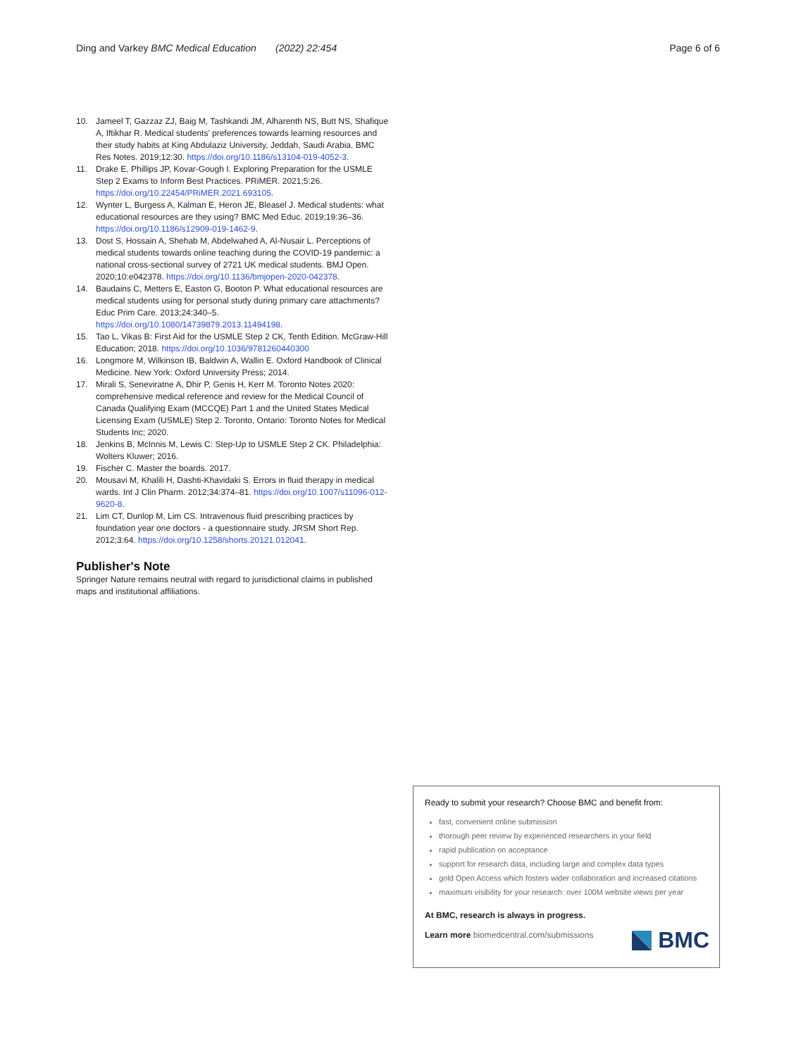Ding and Varkey BMC Medical Education (2022) 22:454 Page 6 of 6
10. Jameel T, Gazzaz ZJ, Baig M, Tashkandi JM, Alharenth NS, Butt NS, Shafique A, Iftikhar R. Medical students' preferences towards learning resources and their study habits at King Abdulaziz University, Jeddah, Saudi Arabia. BMC Res Notes. 2019;12:30. https://doi.org/10.1186/s13104-019-4052-3.
11. Drake E, Phillips JP, Kovar-Gough I. Exploring Preparation for the USMLE Step 2 Exams to Inform Best Practices. PRiMER. 2021;5:26. https://doi.org/10.22454/PRiMER.2021.693105.
12. Wynter L, Burgess A, Kalman E, Heron JE, Bleasel J. Medical students: what educational resources are they using? BMC Med Educ. 2019;19:36–36. https://doi.org/10.1186/s12909-019-1462-9.
13. Dost S, Hossain A, Shehab M, Abdelwahed A, Al-Nusair L. Perceptions of medical students towards online teaching during the COVID-19 pandemic: a national cross-sectional survey of 2721 UK medical students. BMJ Open. 2020;10:e042378. https://doi.org/10.1136/bmjopen-2020-042378.
14. Baudains C, Metters E, Easton G, Booton P. What educational resources are medical students using for personal study during primary care attachments? Educ Prim Care. 2013;24:340–5. https://doi.org/10.1080/14739879.2013.11494198.
15. Tao L, Vikas B: First Aid for the USMLE Step 2 CK, Tenth Edition. McGraw-Hill Education; 2018. https://doi.org/10.1036/9781260440300
16. Longmore M, Wilkinson IB, Baldwin A, Wallin E. Oxford Handbook of Clinical Medicine. New York: Oxford University Press; 2014.
17. Mirali S, Seneviratne A, Dhir P, Genis H, Kerr M. Toronto Notes 2020: comprehensive medical reference and review for the Medical Council of Canada Qualifying Exam (MCCQE) Part 1 and the United States Medical Licensing Exam (USMLE) Step 2. Toronto, Ontario: Toronto Notes for Medical Students Inc; 2020.
18. Jenkins B, McInnis M, Lewis C: Step-Up to USMLE Step 2 CK. Philadelphia: Wolters Kluwer; 2016.
19. Fischer C. Master the boards. 2017.
20. Mousavi M, Khalili H, Dashti-Khavidaki S. Errors in fluid therapy in medical wards. Int J Clin Pharm. 2012;34:374–81. https://doi.org/10.1007/s11096-012-9620-8.
21. Lim CT, Dunlop M, Lim CS. Intravenous fluid prescribing practices by foundation year one doctors - a questionnaire study. JRSM Short Rep. 2012;3:64. https://doi.org/10.1258/shorts.20121.012041.
Publisher's Note
Springer Nature remains neutral with regard to jurisdictional claims in published maps and institutional affiliations.
Ready to submit your research? Choose BMC and benefit from:
fast, convenient online submission
thorough peer review by experienced researchers in your field
rapid publication on acceptance
support for research data, including large and complex data types
gold Open Access which fosters wider collaboration and increased citations
maximum visibility for your research: over 100M website views per year
At BMC, research is always in progress.
Learn more biomedcentral.com/submissions
BMC